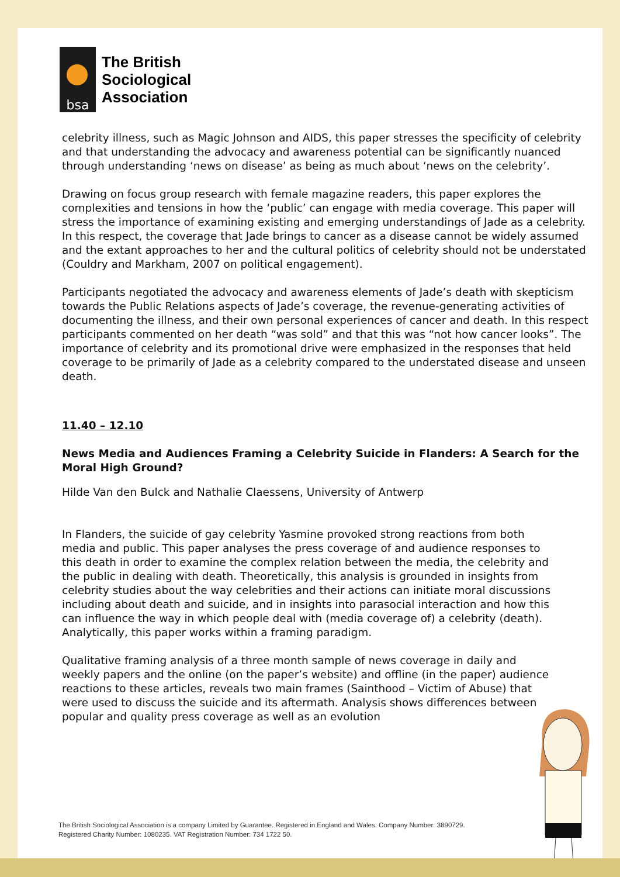bsa
The British
Sociological
Association
celebrity illness, such as Magic Johnson and AIDS, this paper stresses the specificity of celebrity and that understanding the advocacy and awareness potential can be significantly nuanced through understanding ‘news on disease’ as being as much about ‘news on the celebrity’.
Drawing on focus group research with female magazine readers, this paper explores the complexities and tensions in how the ‘public’ can engage with media coverage. This paper will stress the importance of examining existing and emerging understandings of Jade as a celebrity. In this respect, the coverage that Jade brings to cancer as a disease cannot be widely assumed and the extant approaches to her and the cultural politics of celebrity should not be understated (Couldry and Markham, 2007 on political engagement).
Participants negotiated the advocacy and awareness elements of Jade’s death with skepticism towards the Public Relations aspects of Jade’s coverage, the revenue-generating activities of documenting the illness, and their own personal experiences of cancer and death. In this respect participants commented on her death “was sold” and that this was “not how cancer looks”. The importance of celebrity and its promotional drive were emphasized in the responses that held coverage to be primarily of Jade as a celebrity compared to the understated disease and unseen death.
11.40 – 12.10
News Media and Audiences Framing a Celebrity Suicide in Flanders: A Search for the Moral High Ground?
Hilde Van den Bulck and Nathalie Claessens, University of Antwerp
In Flanders, the suicide of gay celebrity Yasmine provoked strong reactions from both media and public. This paper analyses the press coverage of and audience responses to this death in order to examine the complex relation between the media, the celebrity and the public in dealing with death. Theoretically, this analysis is grounded in insights from celebrity studies about the way celebrities and their actions can initiate moral discussions including about death and suicide, and in insights into parasocial interaction and how this can influence the way in which people deal with (media coverage of) a celebrity (death). Analytically, this paper works within a framing paradigm.
Qualitative framing analysis of a three month sample of news coverage in daily and weekly papers and the online (on the paper’s website) and offline (in the paper) audience reactions to these articles, reveals two main frames (Sainthood – Victim of Abuse) that were used to discuss the suicide and its aftermath. Analysis shows differences between popular and quality press coverage as well as an evolution
The British Sociological Association is a company Limited by Guarantee. Registered in England and Wales. Company Number: 3890729.
Registered Charity Number: 1080235. VAT Registration Number: 734 1722 50.